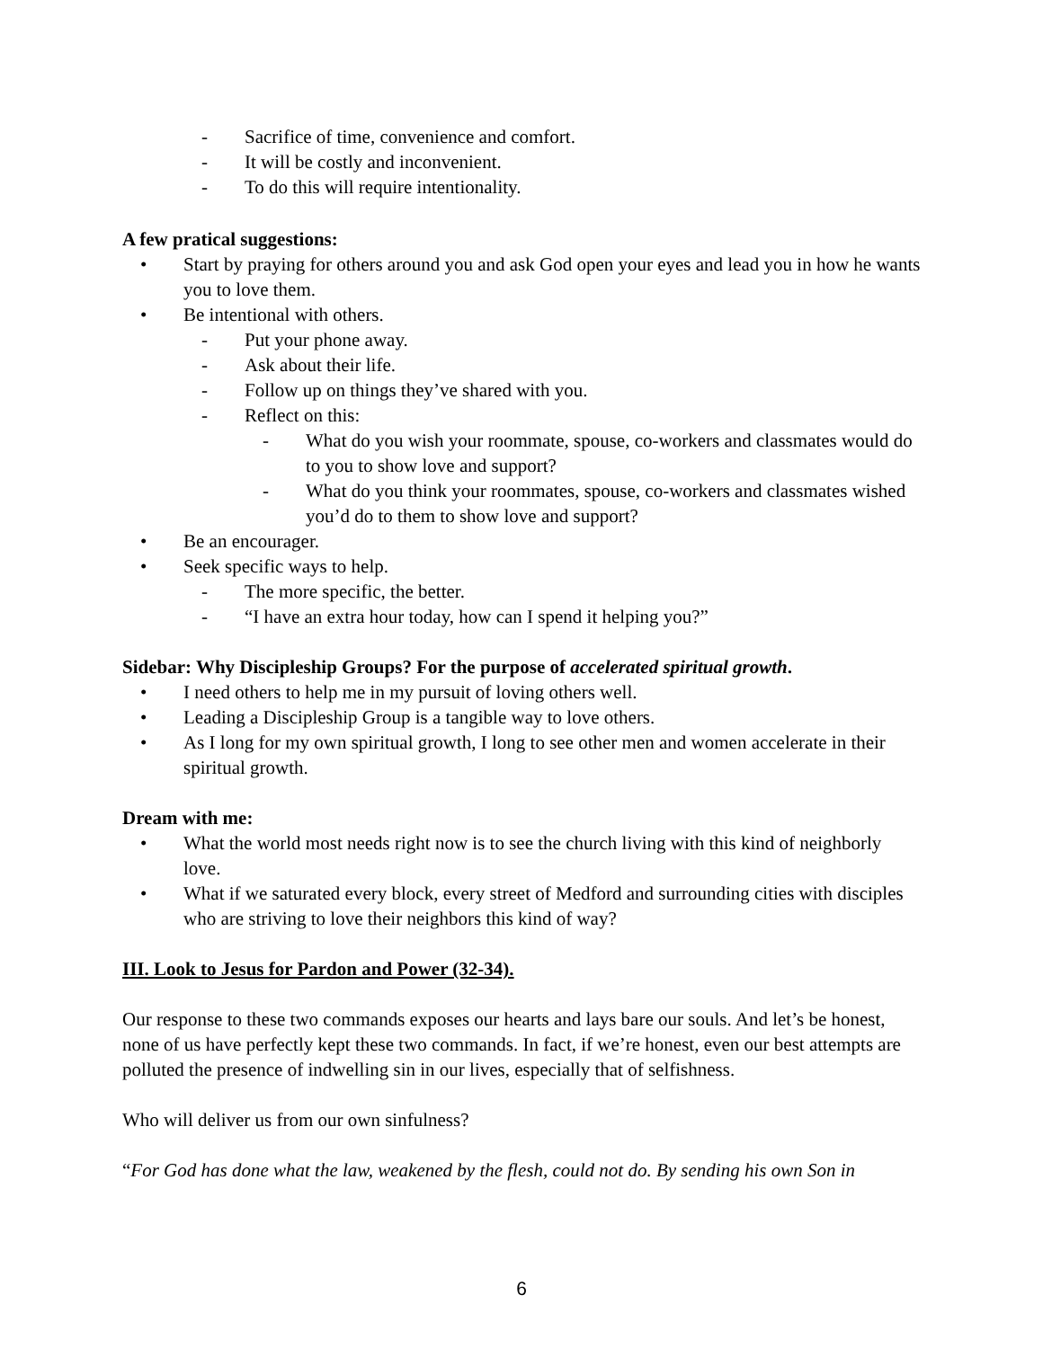- Sacrifice of time, convenience and comfort.
- It will be costly and inconvenient.
- To do this will require intentionality.
A few pratical suggestions:
• Start by praying for others around you and ask God open your eyes and lead you in how he wants you to love them.
• Be intentional with others.
- Put your phone away.
- Ask about their life.
- Follow up on things they’ve shared with you.
- Reflect on this:
- What do you wish your roommate, spouse, co-workers and classmates would do to you to show love and support?
- What do you think your roommates, spouse, co-workers and classmates wished you’d do to them to show love and support?
• Be an encourager.
• Seek specific ways to help.
- The more specific, the better.
- “I have an extra hour today, how can I spend it helping you?”
Sidebar: Why Discipleship Groups? For the purpose of accelerated spiritual growth.
• I need others to help me in my pursuit of loving others well.
• Leading a Discipleship Group is a tangible way to love others.
• As I long for my own spiritual growth, I long to see other men and women accelerate in their spiritual growth.
Dream with me:
• What the world most needs right now is to see the church living with this kind of neighborly love.
• What if we saturated every block, every street of Medford and surrounding cities with disciples who are striving to love their neighbors this kind of way?
III. Look to Jesus for Pardon and Power (32-34).
Our response to these two commands exposes our hearts and lays bare our souls. And let’s be honest, none of us have perfectly kept these two commands. In fact, if we’re honest, even our best attempts are polluted the presence of indwelling sin in our lives, especially that of selfishness.
Who will deliver us from our own sinfulness?
“For God has done what the law, weakened by the flesh, could not do. By sending his own Son in
6